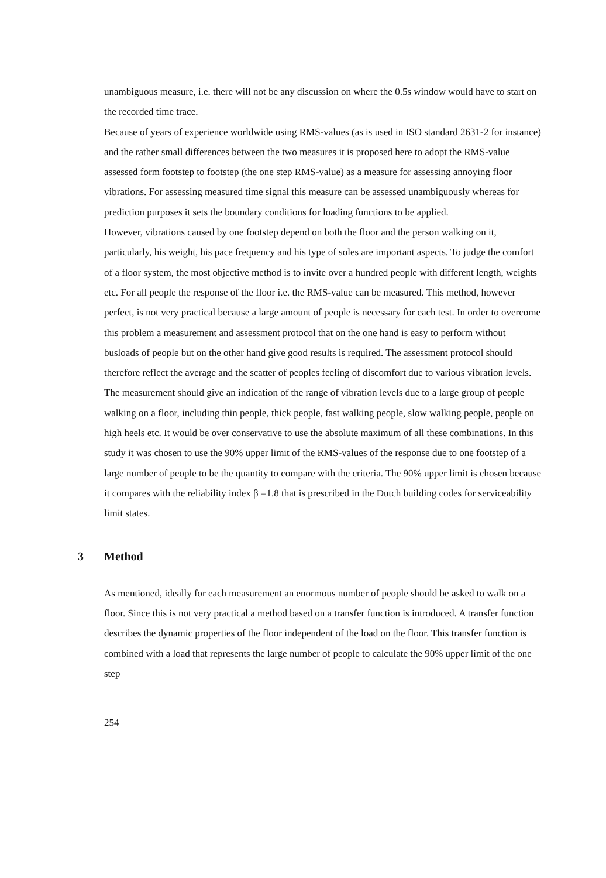unambiguous measure, i.e. there will not be any discussion on where the 0.5s window would have to start on the recorded time trace.
Because of years of experience worldwide using RMS-values (as is used in ISO standard 2631-2 for instance) and the rather small differences between the two measures it is proposed here to adopt the RMS-value assessed form footstep to footstep (the one step RMS-value) as a measure for assessing annoying floor vibrations. For assessing measured time signal this measure can be assessed unambiguously whereas for prediction purposes it sets the boundary conditions for loading functions to be applied.
However, vibrations caused by one footstep depend on both the floor and the person walking on it, particularly, his weight, his pace frequency and his type of soles are important aspects. To judge the comfort of a floor system, the most objective method is to invite over a hundred people with different length, weights etc. For all people the response of the floor i.e. the RMS-value can be measured. This method, however perfect, is not very practical because a large amount of people is necessary for each test. In order to overcome this problem a measurement and assessment protocol that on the one hand is easy to perform without busloads of people but on the other hand give good results is required. The assessment protocol should therefore reflect the average and the scatter of peoples feeling of discomfort due to various vibration levels. The measurement should give an indication of the range of vibration levels due to a large group of people walking on a floor, including thin people, thick people, fast walking people, slow walking people, people on high heels etc. It would be over conservative to use the absolute maximum of all these combinations. In this study it was chosen to use the 90% upper limit of the RMS-values of the response due to one footstep of a large number of people to be the quantity to compare with the criteria. The 90% upper limit is chosen because it compares with the reliability index β =1.8 that is prescribed in the Dutch building codes for serviceability limit states.
3 Method
As mentioned, ideally for each measurement an enormous number of people should be asked to walk on a floor. Since this is not very practical a method based on a transfer function is introduced. A transfer function describes the dynamic properties of the floor independent of the load on the floor. This transfer function is combined with a load that represents the large number of people to calculate the 90% upper limit of the one step
254